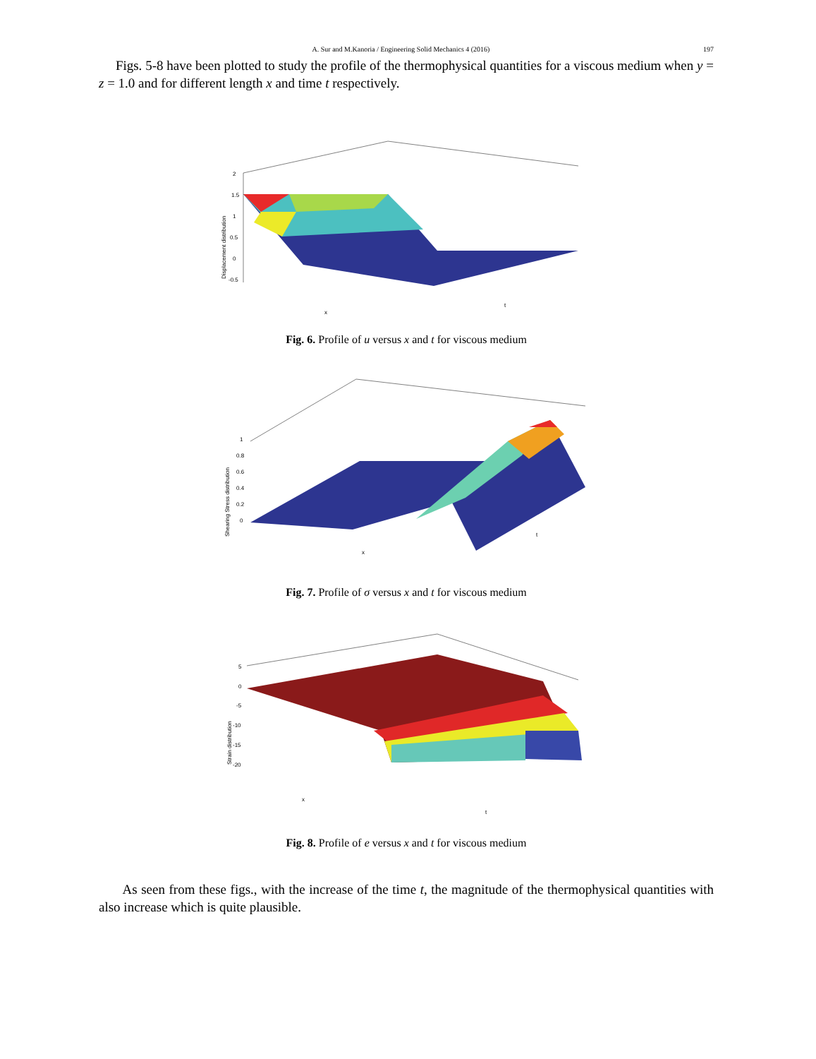A. Sur and M.Kanoria / Engineering Solid Mechanics 4 (2016) 197
Figs. 5-8 have been plotted to study the profile of the thermophysical quantities for a viscous medium when y = z = 1.0 and for different length x and time t respectively.
2
1.5
1
0.5
0
-0.5
Displacement distribution
x
t
Fig. 6. Profile of u versus x and t for viscous medium
1
0.8
0.6
0.4
0.2
0
Shearing Stress distribution
x
t
Fig. 7. Profile of σ versus x and t for viscous medium
5
0
-5
-10
-15
-20
Strain distribution
x
t
Fig. 8. Profile of e versus x and t for viscous medium
As seen from these figs., with the increase of the time t, the magnitude of the thermophysical quantities with also increase which is quite plausible.